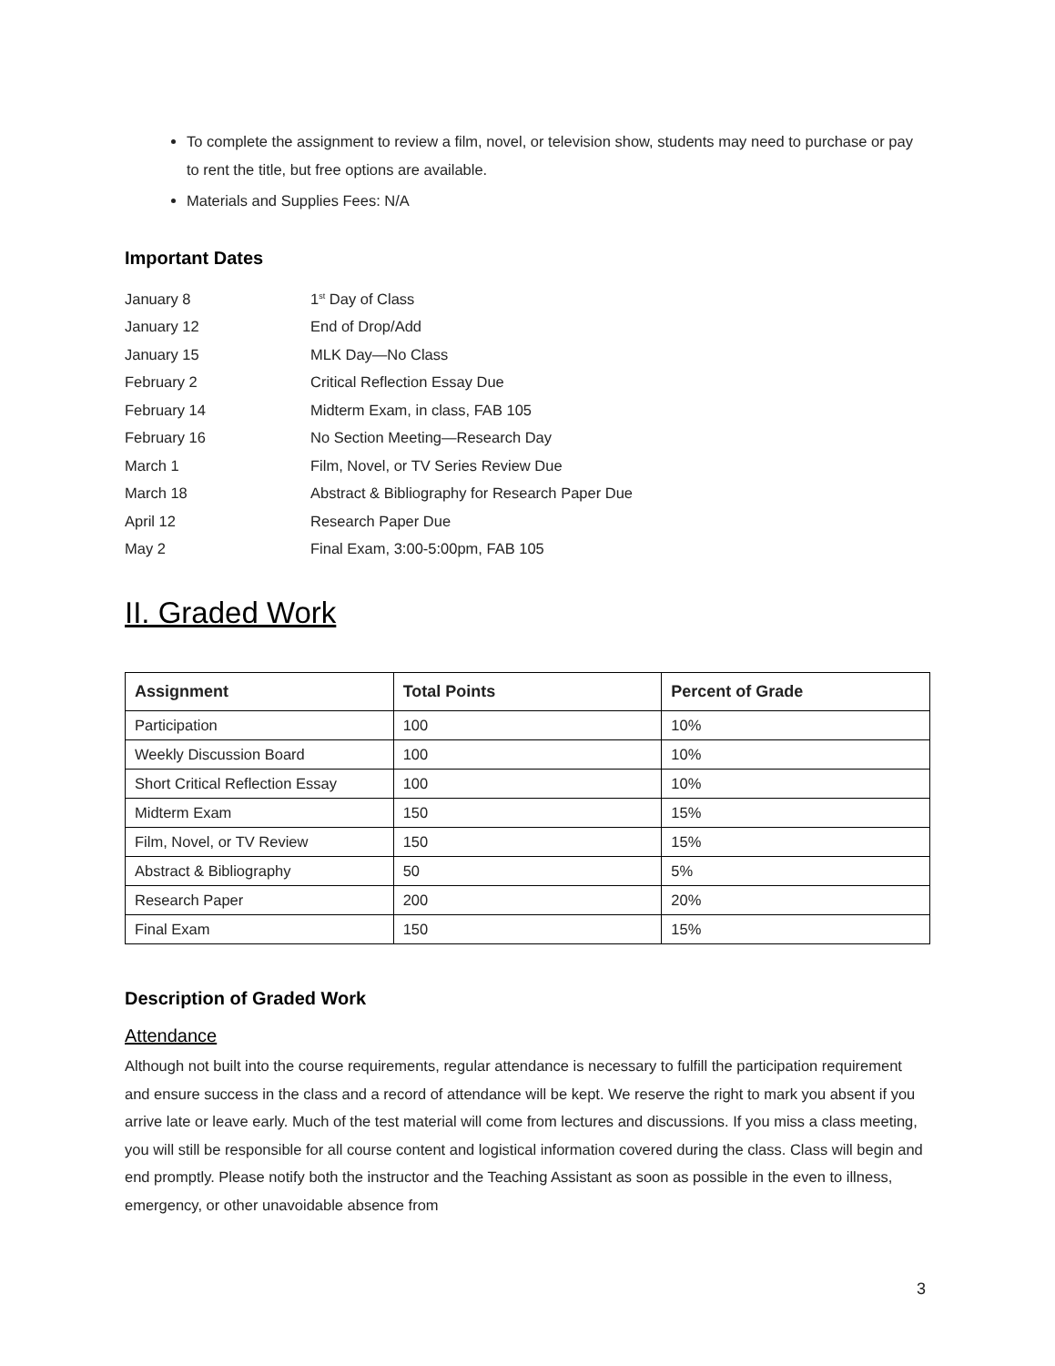To complete the assignment to review a film, novel, or television show, students may need to purchase or pay to rent the title, but free options are available.
Materials and Supplies Fees: N/A
Important Dates
| January 8 | 1<sup>st</sup> Day of Class |
| January 12 | End of Drop/Add |
| January 15 | MLK Day—No Class |
| February 2 | Critical Reflection Essay Due |
| February 14 | Midterm Exam, in class, FAB 105 |
| February 16 | No Section Meeting—Research Day |
| March 1 | Film, Novel, or TV Series Review Due |
| March 18 | Abstract & Bibliography for Research Paper Due |
| April 12 | Research Paper Due |
| May 2 | Final Exam, 3:00-5:00pm, FAB 105 |
II. Graded Work
| Assignment | Total Points | Percent of Grade |
| --- | --- | --- |
| Participation | 100 | 10% |
| Weekly Discussion Board | 100 | 10% |
| Short Critical Reflection Essay | 100 | 10% |
| Midterm Exam | 150 | 15% |
| Film, Novel, or TV Review | 150 | 15% |
| Abstract & Bibliography | 50 | 5% |
| Research Paper | 200 | 20% |
| Final Exam | 150 | 15% |
Description of Graded Work
Attendance
Although not built into the course requirements, regular attendance is necessary to fulfill the participation requirement and ensure success in the class and a record of attendance will be kept. We reserve the right to mark you absent if you arrive late or leave early. Much of the test material will come from lectures and discussions. If you miss a class meeting, you will still be responsible for all course content and logistical information covered during the class. Class will begin and end promptly. Please notify both the instructor and the Teaching Assistant as soon as possible in the even to illness, emergency, or other unavoidable absence from
3